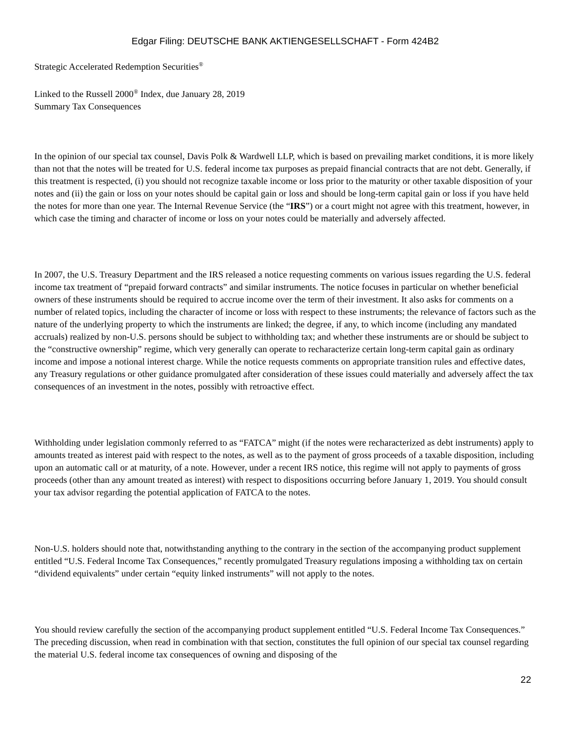Edgar Filing: DEUTSCHE BANK AKTIENGESELLSCHAFT - Form 424B2
Strategic Accelerated Redemption Securities<sup>®</sup>
Linked to the Russell 2000<sup>®</sup> Index, due January 28, 2019
Summary Tax Consequences
In the opinion of our special tax counsel, Davis Polk & Wardwell LLP, which is based on prevailing market conditions, it is more likely than not that the notes will be treated for U.S. federal income tax purposes as prepaid financial contracts that are not debt. Generally, if this treatment is respected, (i) you should not recognize taxable income or loss prior to the maturity or other taxable disposition of your notes and (ii) the gain or loss on your notes should be capital gain or loss and should be long-term capital gain or loss if you have held the notes for more than one year. The Internal Revenue Service (the “IRS”) or a court might not agree with this treatment, however, in which case the timing and character of income or loss on your notes could be materially and adversely affected.
In 2007, the U.S. Treasury Department and the IRS released a notice requesting comments on various issues regarding the U.S. federal income tax treatment of “prepaid forward contracts” and similar instruments. The notice focuses in particular on whether beneficial owners of these instruments should be required to accrue income over the term of their investment. It also asks for comments on a number of related topics, including the character of income or loss with respect to these instruments; the relevance of factors such as the nature of the underlying property to which the instruments are linked; the degree, if any, to which income (including any mandated accruals) realized by non-U.S. persons should be subject to withholding tax; and whether these instruments are or should be subject to the “constructive ownership” regime, which very generally can operate to recharacterize certain long-term capital gain as ordinary income and impose a notional interest charge. While the notice requests comments on appropriate transition rules and effective dates, any Treasury regulations or other guidance promulgated after consideration of these issues could materially and adversely affect the tax consequences of an investment in the notes, possibly with retroactive effect.
Withholding under legislation commonly referred to as “FATCA” might (if the notes were recharacterized as debt instruments) apply to amounts treated as interest paid with respect to the notes, as well as to the payment of gross proceeds of a taxable disposition, including upon an automatic call or at maturity, of a note. However, under a recent IRS notice, this regime will not apply to payments of gross proceeds (other than any amount treated as interest) with respect to dispositions occurring before January 1, 2019. You should consult your tax advisor regarding the potential application of FATCA to the notes.
Non-U.S. holders should note that, notwithstanding anything to the contrary in the section of the accompanying product supplement entitled “U.S. Federal Income Tax Consequences,” recently promulgated Treasury regulations imposing a withholding tax on certain “dividend equivalents” under certain “equity linked instruments” will not apply to the notes.
You should review carefully the section of the accompanying product supplement entitled “U.S. Federal Income Tax Consequences.” The preceding discussion, when read in combination with that section, constitutes the full opinion of our special tax counsel regarding the material U.S. federal income tax consequences of owning and disposing of the
22